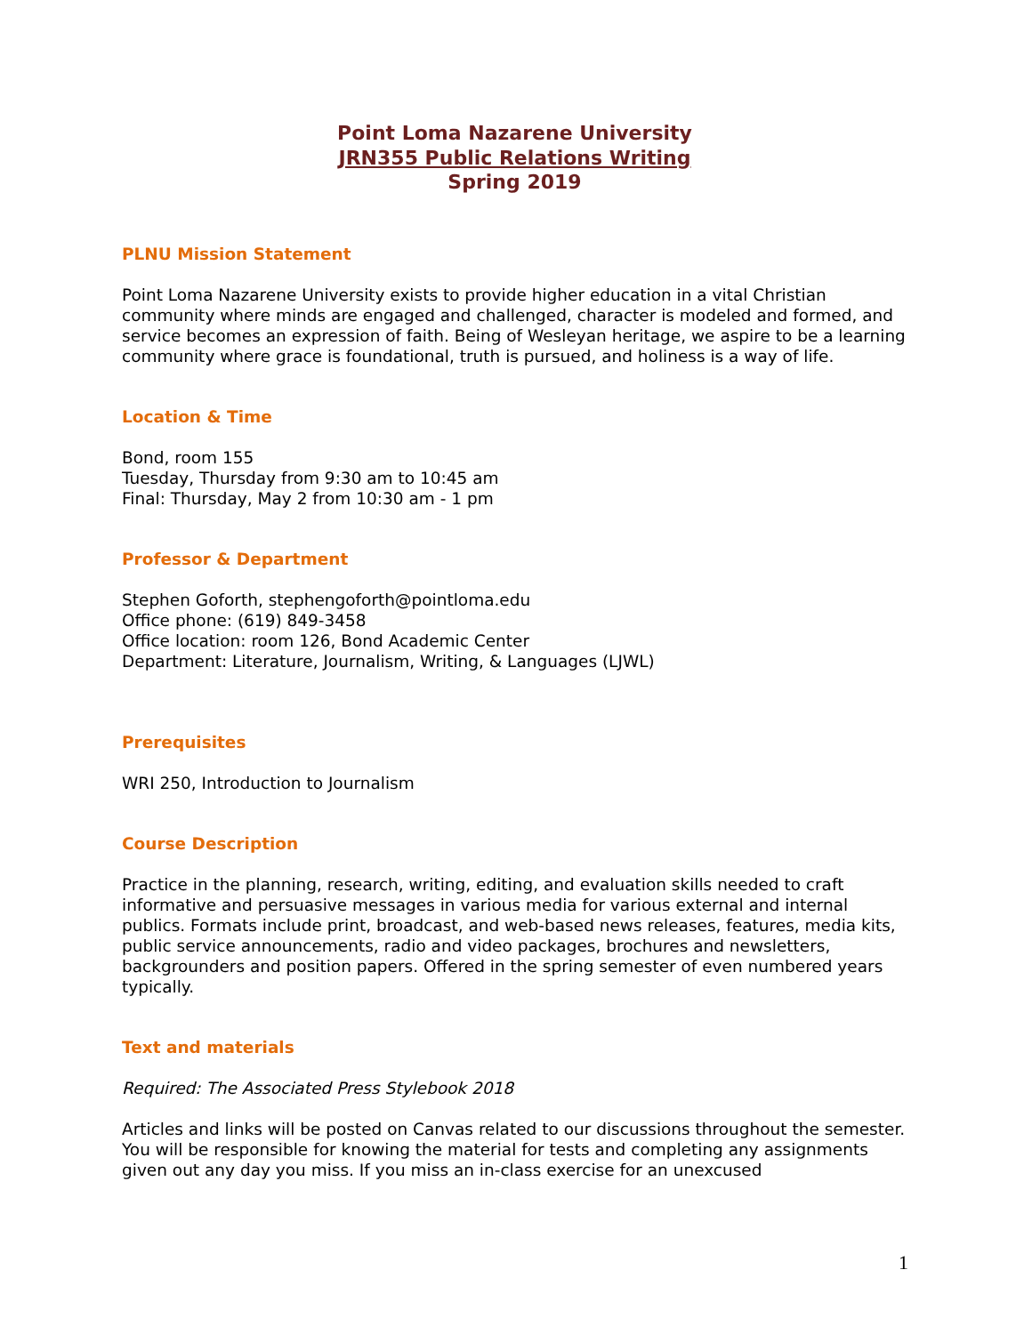Point Loma Nazarene University
JRN355 Public Relations Writing
Spring 2019
PLNU Mission Statement
Point Loma Nazarene University exists to provide higher education in a vital Christian community where minds are engaged and challenged, character is modeled and formed, and service becomes an expression of faith. Being of Wesleyan heritage, we aspire to be a learning community where grace is foundational, truth is pursued, and holiness is a way of life.
Location & Time
Bond, room 155
Tuesday, Thursday from 9:30 am to 10:45 am
Final: Thursday, May 2 from 10:30 am - 1 pm
Professor & Department
Stephen Goforth, stephengoforth@pointloma.edu
Office phone: (619) 849-3458
Office location: room 126, Bond Academic Center
Department: Literature, Journalism, Writing, & Languages (LJWL)
Prerequisites
WRI 250, Introduction to Journalism
Course Description
Practice in the planning, research, writing, editing, and evaluation skills needed to craft informative and persuasive messages in various media for various external and internal publics. Formats include print, broadcast, and web-based news releases, features, media kits, public service announcements, radio and video packages, brochures and newsletters, backgrounders and position papers. Offered in the spring semester of even numbered years typically.
Text and materials
Required: The Associated Press Stylebook 2018
Articles and links will be posted on Canvas related to our discussions throughout the semester. You will be responsible for knowing the material for tests and completing any assignments given out any day you miss. If you miss an in-class exercise for an unexcused
1